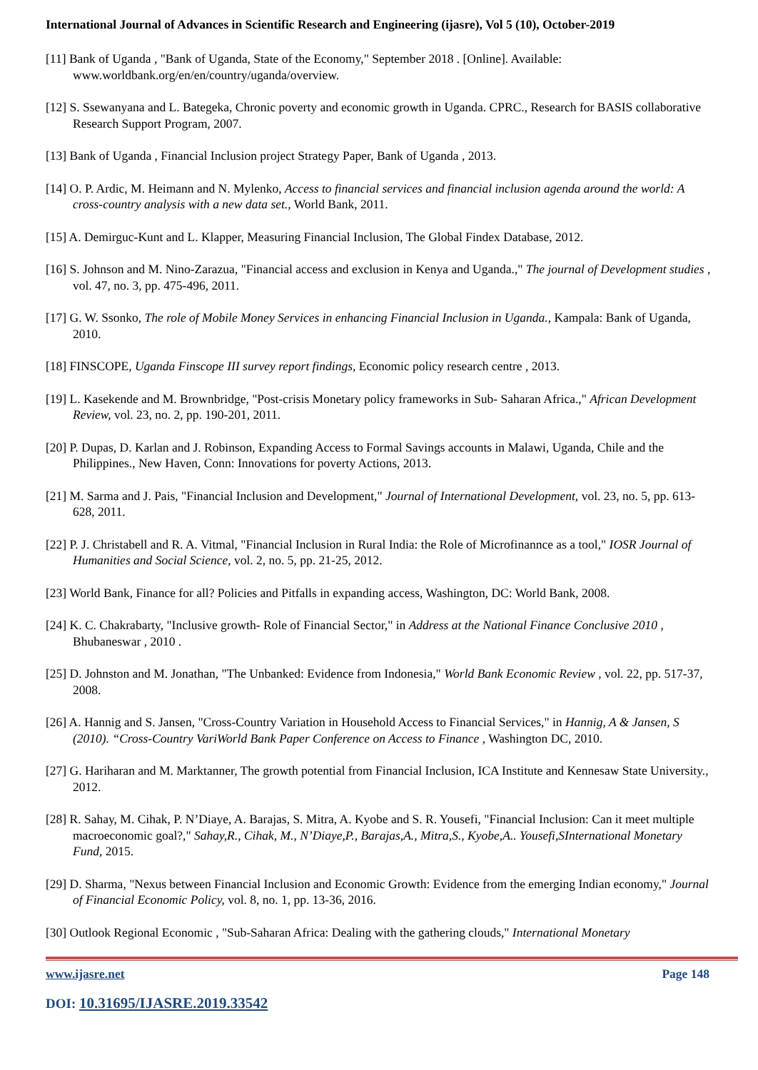International Journal of Advances in Scientific Research and Engineering (ijasre), Vol 5 (10), October-2019
[11] Bank of Uganda , "Bank of Uganda, State of the Economy," September 2018 . [Online]. Available: www.worldbank.org/en/en/country/uganda/overview.
[12] S. Ssewanyana and L. Bategeka, Chronic poverty and economic growth in Uganda. CPRC., Research for BASIS collaborative Research Support Program, 2007.
[13] Bank of Uganda , Financial Inclusion project Strategy Paper, Bank of Uganda , 2013.
[14] O. P. Ardic, M. Heimann and N. Mylenko, Access to financial services and financial inclusion agenda around the world: A cross-country analysis with a new data set., World Bank, 2011.
[15] A. Demirguc-Kunt and L. Klapper, Measuring Financial Inclusion, The Global Findex Database, 2012.
[16] S. Johnson and M. Nino-Zarazua, "Financial access and exclusion in Kenya and Uganda.," The journal of Development studies , vol. 47, no. 3, pp. 475-496, 2011.
[17] G. W. Ssonko, The role of Mobile Money Services in enhancing Financial Inclusion in Uganda., Kampala: Bank of Uganda, 2010.
[18] FINSCOPE, Uganda Finscope III survey report findings, Economic policy research centre , 2013.
[19] L. Kasekende and M. Brownbridge, "Post-crisis Monetary policy frameworks in Sub- Saharan Africa.," African Development Review, vol. 23, no. 2, pp. 190-201, 2011.
[20] P. Dupas, D. Karlan and J. Robinson, Expanding Access to Formal Savings accounts in Malawi, Uganda, Chile and the Philippines., New Haven, Conn: Innovations for poverty Actions, 2013.
[21] M. Sarma and J. Pais, "Financial Inclusion and Development," Journal of International Development, vol. 23, no. 5, pp. 613-628, 2011.
[22] P. J. Christabell and R. A. Vitmal, "Financial Inclusion in Rural India: the Role of Microfinannce as a tool," IOSR Journal of Humanities and Social Science, vol. 2, no. 5, pp. 21-25, 2012.
[23] World Bank, Finance for all? Policies and Pitfalls in expanding access, Washington, DC: World Bank, 2008.
[24] K. C. Chakrabarty, "Inclusive growth- Role of Financial Sector," in Address at the National Finance Conclusive 2010 , Bhubaneswar , 2010 .
[25] D. Johnston and M. Jonathan, "The Unbanked: Evidence from Indonesia," World Bank Economic Review , vol. 22, pp. 517-37, 2008.
[26] A. Hannig and S. Jansen, "Cross-Country Variation in Household Access to Financial Services," in Hannig, A & Jansen, S (2010). “Cross-Country VariWorld Bank Paper Conference on Access to Finance , Washington DC, 2010.
[27] G. Hariharan and M. Marktanner, The growth potential from Financial Inclusion, ICA Institute and Kennesaw State University., 2012.
[28] R. Sahay, M. Cihak, P. N’Diaye, A. Barajas, S. Mitra, A. Kyobe and S. R. Yousefi, "Financial Inclusion: Can it meet multiple macroeconomic goal?," Sahay,R., Cihak, M., N’Diaye,P., Barajas,A., Mitra,S., Kyobe,A.. Yousefi,SInternational Monetary Fund, 2015.
[29] D. Sharma, "Nexus between Financial Inclusion and Economic Growth: Evidence from the emerging Indian economy," Journal of Financial Economic Policy, vol. 8, no. 1, pp. 13-36, 2016.
[30] Outlook Regional Economic , "Sub-Saharan Africa: Dealing with the gathering clouds," International Monetary
www.ijasre.net Page 148
DOI: 10.31695/IJASRE.2019.33542